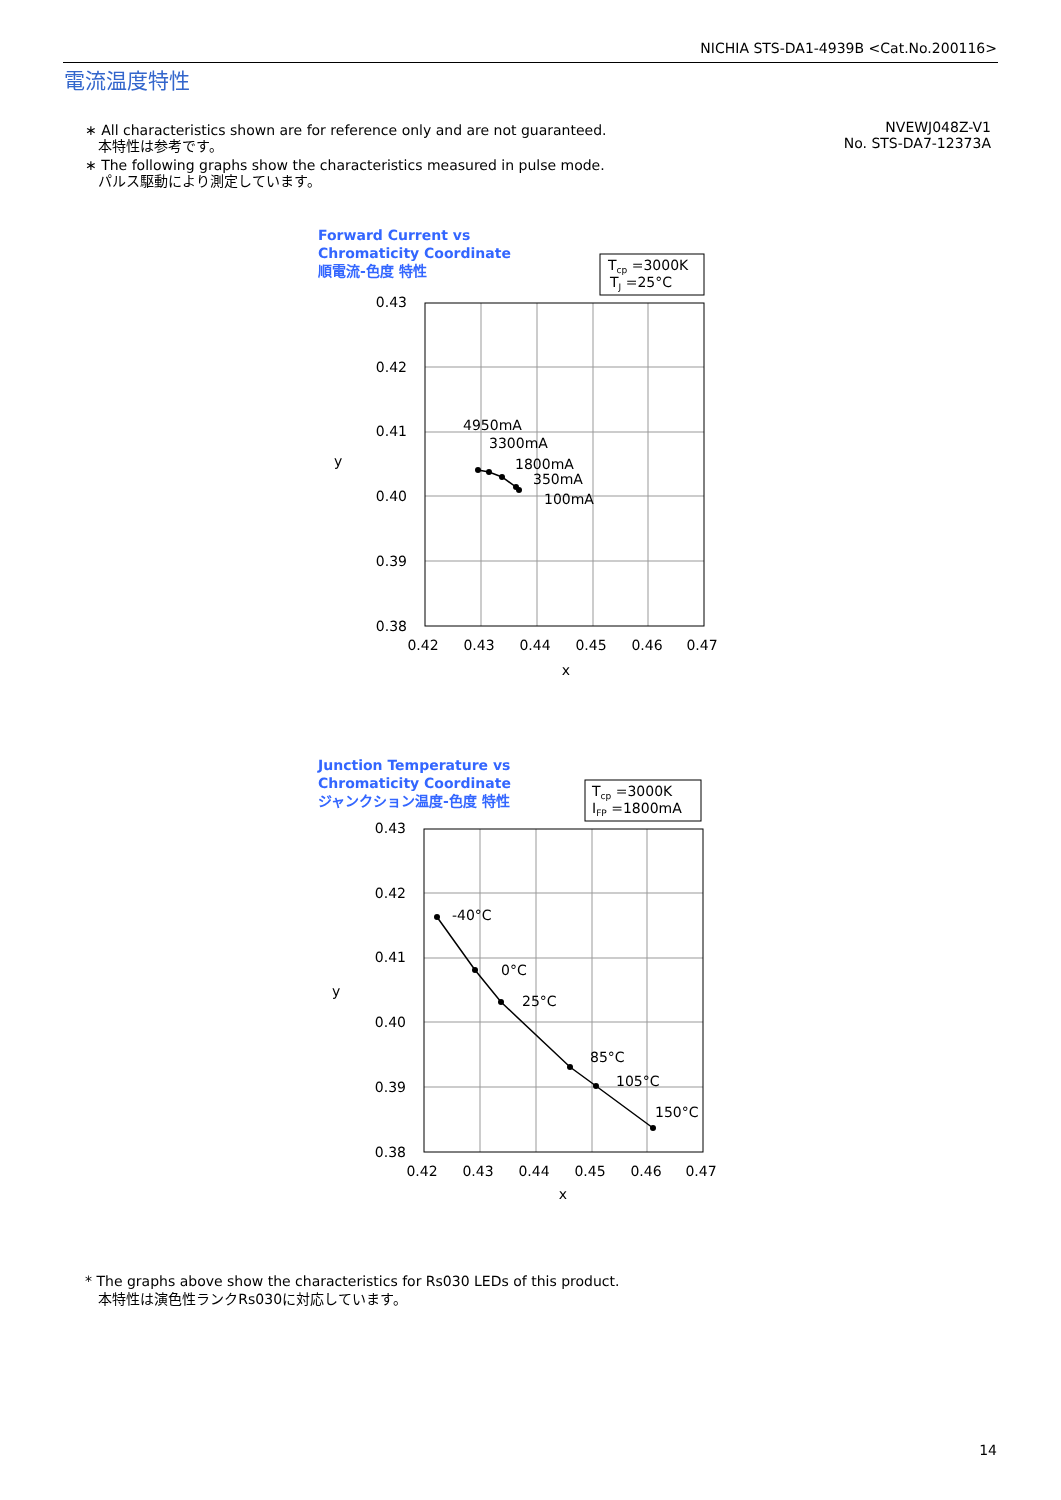NICHIA STS-DA1-4939B <Cat.No.200116>
電流温度特性
∗ All characteristics shown are for reference only and are not guaranteed.
本特性は参考です。
∗ The following graphs show the characteristics measured in pulse mode.
パルス駆動により測定しています。
NVEWJ048Z-V1
No. STS-DA7-12373A
Forward Current vs
Chromaticity Coordinate
順電流-色度 特性
Tcp =3000K
TJ =25°C
4950mA
3300mA
1800mA
350mA
100mA
0.43
0.42
0.41
0.40
0.39
0.38
0.42
0.43
0.44
0.45
0.46
0.47
x
y
Junction Temperature vs
Chromaticity Coordinate
ジャンクション温度-色度 特性
Tcp =3000K
IFP =1800mA
-40°C
0°C
25°C
85°C
105°C
150°C
0.43
0.42
0.41
0.40
0.39
0.38
0.42
0.43
0.44
0.45
0.46
0.47
x
y
* The graphs above show the characteristics for Rs030 LEDs of this product.
本特性は演色性ランクRs030に対応しています。
14